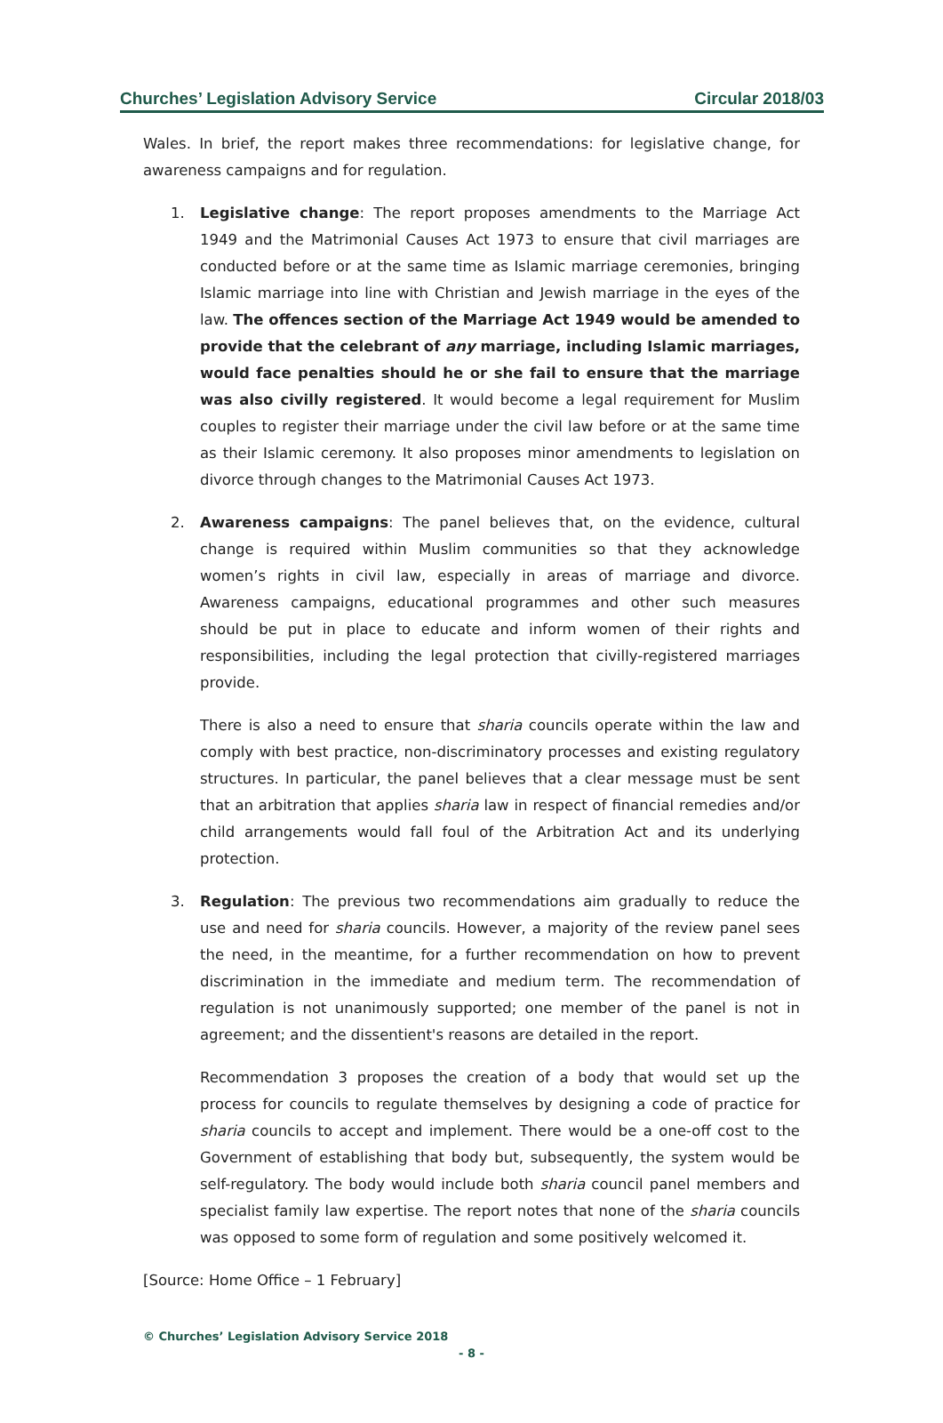Churches’ Legislation Advisory Service Circular 2018/03
Wales. In brief, the report makes three recommendations: for legislative change, for awareness campaigns and for regulation.
1. Legislative change: The report proposes amendments to the Marriage Act 1949 and the Matrimonial Causes Act 1973 to ensure that civil marriages are conducted before or at the same time as Islamic marriage ceremonies, bringing Islamic marriage into line with Christian and Jewish marriage in the eyes of the law. The offences section of the Marriage Act 1949 would be amended to provide that the celebrant of any marriage, including Islamic marriages, would face penalties should he or she fail to ensure that the marriage was also civilly registered. It would become a legal requirement for Muslim couples to register their marriage under the civil law before or at the same time as their Islamic ceremony. It also proposes minor amendments to legislation on divorce through changes to the Matrimonial Causes Act 1973.
2. Awareness campaigns: The panel believes that, on the evidence, cultural change is required within Muslim communities so that they acknowledge women’s rights in civil law, especially in areas of marriage and divorce. Awareness campaigns, educational programmes and other such measures should be put in place to educate and inform women of their rights and responsibilities, including the legal protection that civilly-registered marriages provide.
There is also a need to ensure that sharia councils operate within the law and comply with best practice, non-discriminatory processes and existing regulatory structures. In particular, the panel believes that a clear message must be sent that an arbitration that applies sharia law in respect of financial remedies and/or child arrangements would fall foul of the Arbitration Act and its underlying protection.
3. Regulation: The previous two recommendations aim gradually to reduce the use and need for sharia councils. However, a majority of the review panel sees the need, in the meantime, for a further recommendation on how to prevent discrimination in the immediate and medium term. The recommendation of regulation is not unanimously supported; one member of the panel is not in agreement; and the dissentient's reasons are detailed in the report.
Recommendation 3 proposes the creation of a body that would set up the process for councils to regulate themselves by designing a code of practice for sharia councils to accept and implement. There would be a one-off cost to the Government of establishing that body but, subsequently, the system would be self-regulatory. The body would include both sharia council panel members and specialist family law expertise. The report notes that none of the sharia councils was opposed to some form of regulation and some positively welcomed it.
[Source: Home Office – 1 February]
© Churches’ Legislation Advisory Service 2018
- 8 -